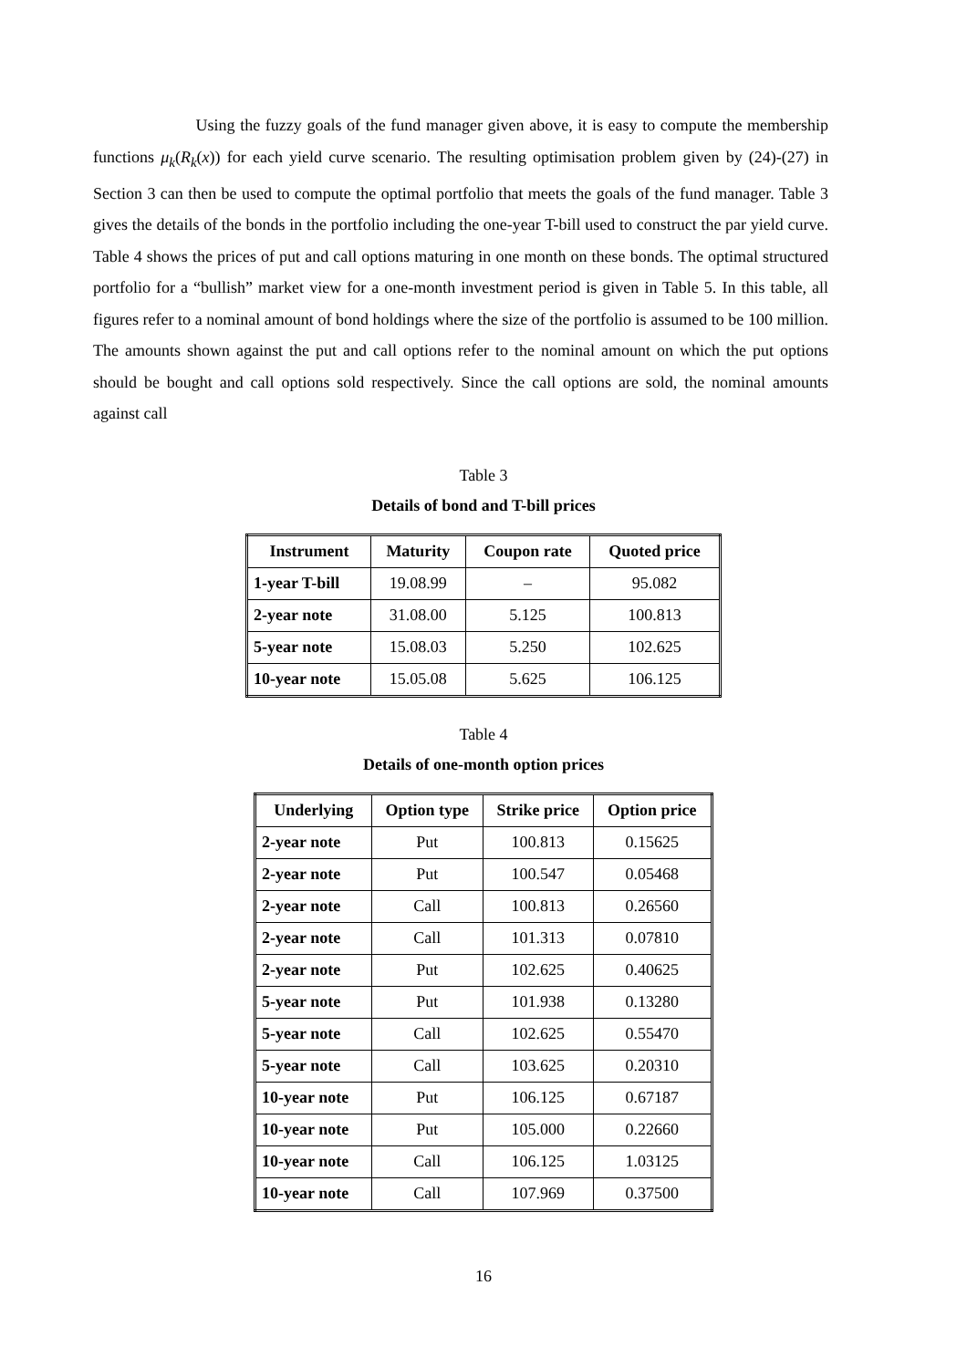Using the fuzzy goals of the fund manager given above, it is easy to compute the membership functions μ<sub>k</sub>(R<sub>k</sub>(x)) for each yield curve scenario. The resulting optimisation problem given by (24)-(27) in Section 3 can then be used to compute the optimal portfolio that meets the goals of the fund manager. Table 3 gives the details of the bonds in the portfolio including the one-year T-bill used to construct the par yield curve. Table 4 shows the prices of put and call options maturing in one month on these bonds. The optimal structured portfolio for a “bullish” market view for a one-month investment period is given in Table 5. In this table, all figures refer to a nominal amount of bond holdings where the size of the portfolio is assumed to be 100 million. The amounts shown against the put and call options refer to the nominal amount on which the put options should be bought and call options sold respectively. Since the call options are sold, the nominal amounts against call
Table 3
Details of bond and T-bill prices
| Instrument | Maturity | Coupon rate | Quoted price |
| --- | --- | --- | --- |
| 1-year T-bill | 19.08.99 | – | 95.082 |
| 2-year note | 31.08.00 | 5.125 | 100.813 |
| 5-year note | 15.08.03 | 5.250 | 102.625 |
| 10-year note | 15.05.08 | 5.625 | 106.125 |
Table 4
Details of one-month option prices
| Underlying | Option type | Strike price | Option price |
| --- | --- | --- | --- |
| 2-year note | Put | 100.813 | 0.15625 |
| 2-year note | Put | 100.547 | 0.05468 |
| 2-year note | Call | 100.813 | 0.26560 |
| 2-year note | Call | 101.313 | 0.07810 |
| 2-year note | Put | 102.625 | 0.40625 |
| 5-year note | Put | 101.938 | 0.13280 |
| 5-year note | Call | 102.625 | 0.55470 |
| 5-year note | Call | 103.625 | 0.20310 |
| 10-year note | Put | 106.125 | 0.67187 |
| 10-year note | Put | 105.000 | 0.22660 |
| 10-year note | Call | 106.125 | 1.03125 |
| 10-year note | Call | 107.969 | 0.37500 |
16